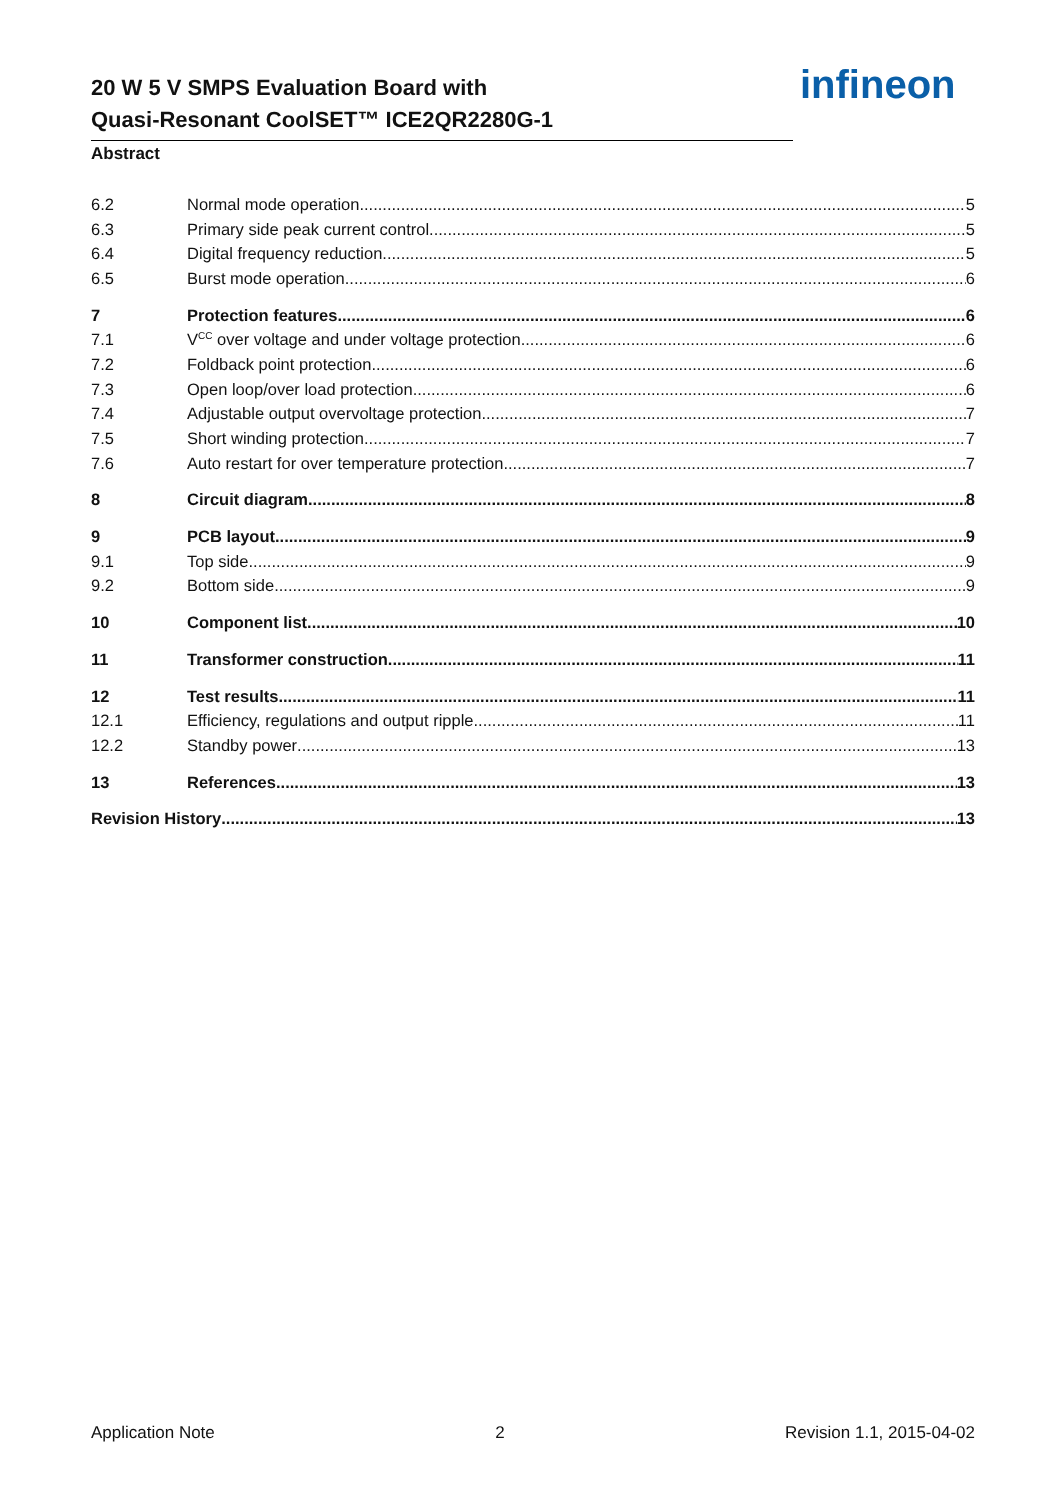20 W 5 V SMPS Evaluation Board with
Quasi-Resonant CoolSET™ ICE2QR2280G-1
infineon
Abstract
6.2 Normal mode operation 5
6.3 Primary side peak current control 5
6.4 Digital frequency reduction 5
6.5 Burst mode operation 6
7 Protection features 6
7.1 V<sub>CC</sub> over voltage and under voltage protection 6
7.2 Foldback point protection 6
7.3 Open loop/over load protection 6
7.4 Adjustable output overvoltage protection 7
7.5 Short winding protection 7
7.6 Auto restart for over temperature protection 7
8 Circuit diagram 8
9 PCB layout 9
9.1 Top side 9
9.2 Bottom side 9
10 Component list 10
11 Transformer construction 11
12 Test results 11
12.1 Efficiency, regulations and output ripple 11
12.2 Standby power 13
13 References 13
Revision History 13
Application Note 2 Revision 1.1, 2015-04-02